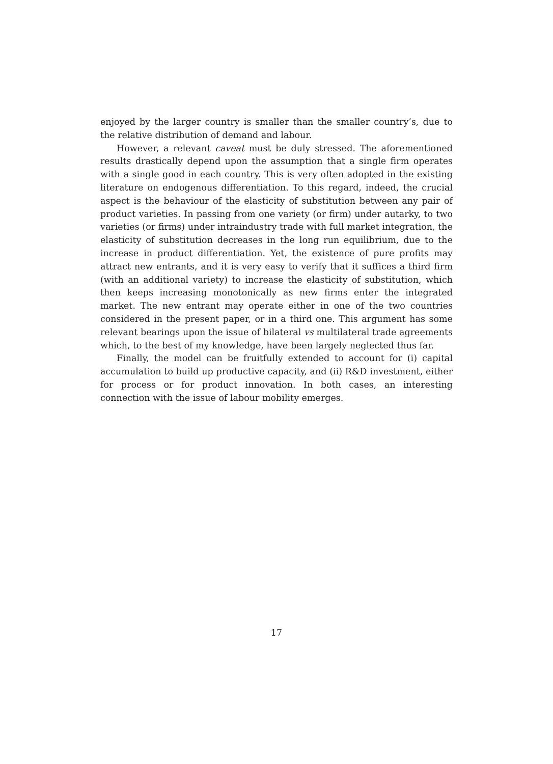enjoyed by the larger country is smaller than the smaller country’s, due to the relative distribution of demand and labour.
However, a relevant caveat must be duly stressed. The aforementioned results drastically depend upon the assumption that a single firm operates with a single good in each country. This is very often adopted in the existing literature on endogenous differentiation. To this regard, indeed, the crucial aspect is the behaviour of the elasticity of substitution between any pair of product varieties. In passing from one variety (or firm) under autarky, to two varieties (or firms) under intraindustry trade with full market integration, the elasticity of substitution decreases in the long run equilibrium, due to the increase in product differentiation. Yet, the existence of pure profits may attract new entrants, and it is very easy to verify that it suffices a third firm (with an additional variety) to increase the elasticity of substitution, which then keeps increasing monotonically as new firms enter the integrated market. The new entrant may operate either in one of the two countries considered in the present paper, or in a third one. This argument has some relevant bearings upon the issue of bilateral vs multilateral trade agreements which, to the best of my knowledge, have been largely neglected thus far.
Finally, the model can be fruitfully extended to account for (i) capital accumulation to build up productive capacity, and (ii) R&D investment, either for process or for product innovation. In both cases, an interesting connection with the issue of labour mobility emerges.
17